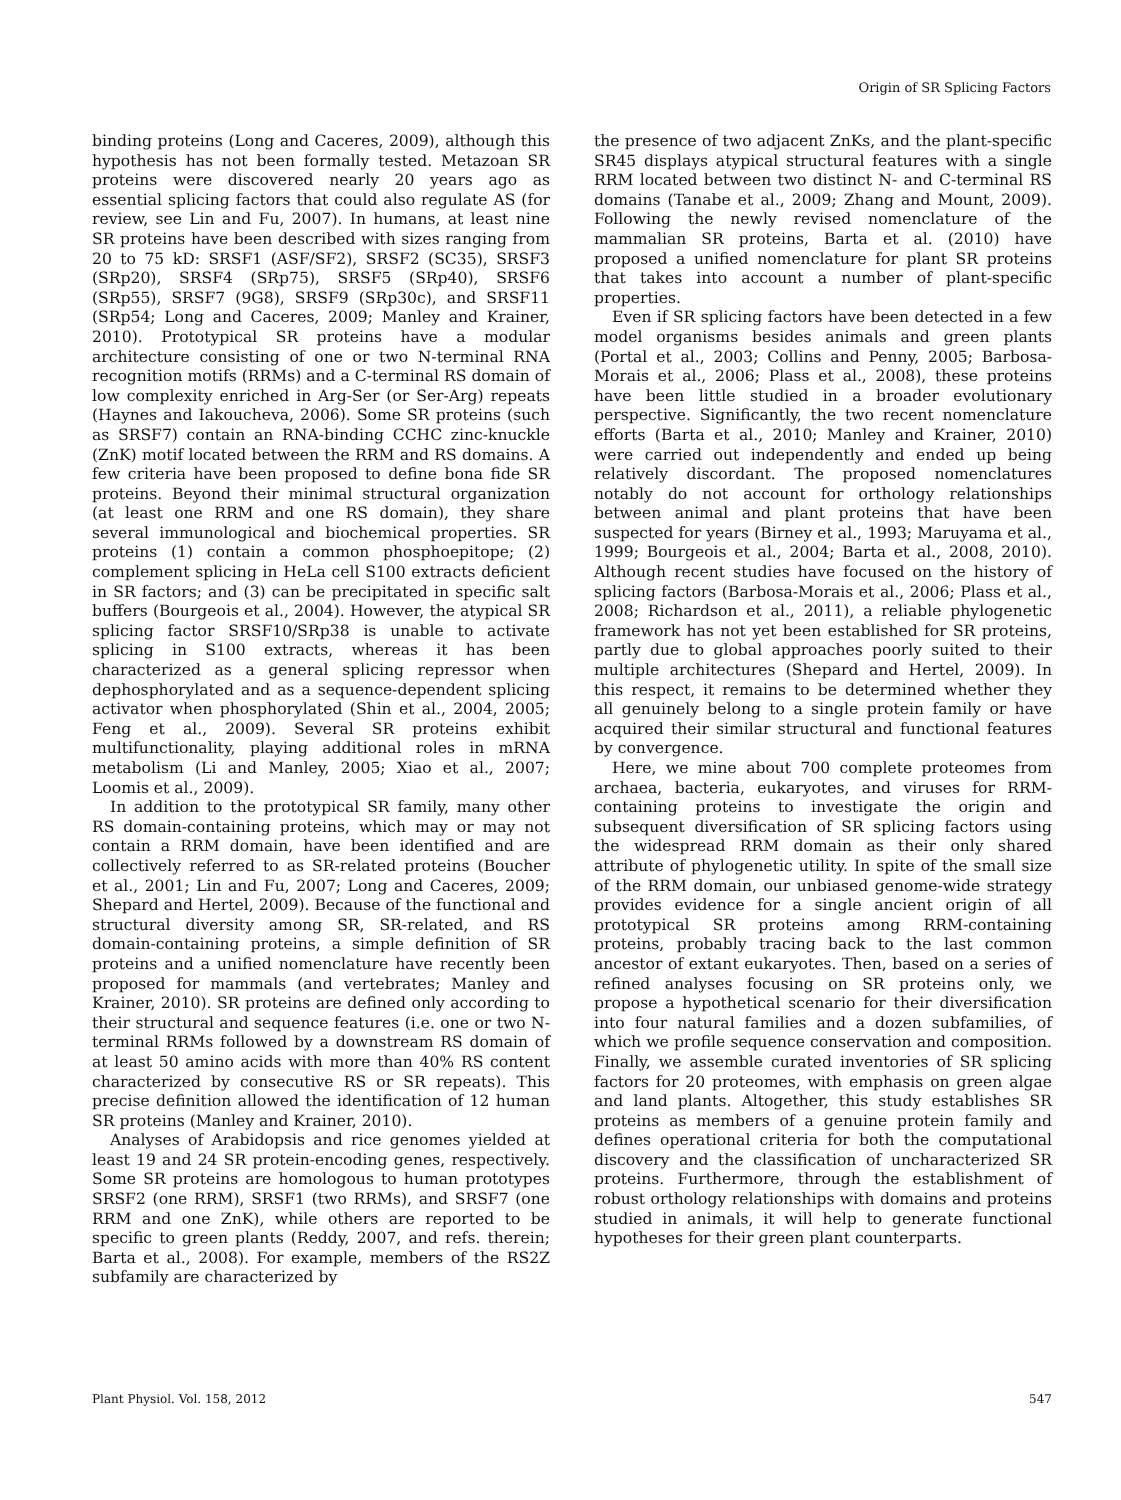Origin of SR Splicing Factors
binding proteins (Long and Caceres, 2009), although this hypothesis has not been formally tested. Metazoan SR proteins were discovered nearly 20 years ago as essential splicing factors that could also regulate AS (for review, see Lin and Fu, 2007). In humans, at least nine SR proteins have been described with sizes ranging from 20 to 75 kD: SRSF1 (ASF/SF2), SRSF2 (SC35), SRSF3 (SRp20), SRSF4 (SRp75), SRSF5 (SRp40), SRSF6 (SRp55), SRSF7 (9G8), SRSF9 (SRp30c), and SRSF11 (SRp54; Long and Caceres, 2009; Manley and Krainer, 2010). Prototypical SR proteins have a modular architecture consisting of one or two N-terminal RNA recognition motifs (RRMs) and a C-terminal RS domain of low complexity enriched in Arg-Ser (or Ser-Arg) repeats (Haynes and Iakoucheva, 2006). Some SR proteins (such as SRSF7) contain an RNA-binding CCHC zinc-knuckle (ZnK) motif located between the RRM and RS domains. A few criteria have been proposed to define bona fide SR proteins. Beyond their minimal structural organization (at least one RRM and one RS domain), they share several immunological and biochemical properties. SR proteins (1) contain a common phosphoepitope; (2) complement splicing in HeLa cell S100 extracts deficient in SR factors; and (3) can be precipitated in specific salt buffers (Bourgeois et al., 2004). However, the atypical SR splicing factor SRSF10/SRp38 is unable to activate splicing in S100 extracts, whereas it has been characterized as a general splicing repressor when dephosphorylated and as a sequence-dependent splicing activator when phosphorylated (Shin et al., 2004, 2005; Feng et al., 2009). Several SR proteins exhibit multifunctionality, playing additional roles in mRNA metabolism (Li and Manley, 2005; Xiao et al., 2007; Loomis et al., 2009).
In addition to the prototypical SR family, many other RS domain-containing proteins, which may or may not contain a RRM domain, have been identified and are collectively referred to as SR-related proteins (Boucher et al., 2001; Lin and Fu, 2007; Long and Caceres, 2009; Shepard and Hertel, 2009). Because of the functional and structural diversity among SR, SR-related, and RS domain-containing proteins, a simple definition of SR proteins and a unified nomenclature have recently been proposed for mammals (and vertebrates; Manley and Krainer, 2010). SR proteins are defined only according to their structural and sequence features (i.e. one or two N-terminal RRMs followed by a downstream RS domain of at least 50 amino acids with more than 40% RS content characterized by consecutive RS or SR repeats). This precise definition allowed the identification of 12 human SR proteins (Manley and Krainer, 2010).
Analyses of Arabidopsis and rice genomes yielded at least 19 and 24 SR protein-encoding genes, respectively. Some SR proteins are homologous to human prototypes SRSF2 (one RRM), SRSF1 (two RRMs), and SRSF7 (one RRM and one ZnK), while others are reported to be specific to green plants (Reddy, 2007, and refs. therein; Barta et al., 2008). For example, members of the RS2Z subfamily are characterized by
the presence of two adjacent ZnKs, and the plant-specific SR45 displays atypical structural features with a single RRM located between two distinct N- and C-terminal RS domains (Tanabe et al., 2009; Zhang and Mount, 2009). Following the newly revised nomenclature of the mammalian SR proteins, Barta et al. (2010) have proposed a unified nomenclature for plant SR proteins that takes into account a number of plant-specific properties.
Even if SR splicing factors have been detected in a few model organisms besides animals and green plants (Portal et al., 2003; Collins and Penny, 2005; Barbosa-Morais et al., 2006; Plass et al., 2008), these proteins have been little studied in a broader evolutionary perspective. Significantly, the two recent nomenclature efforts (Barta et al., 2010; Manley and Krainer, 2010) were carried out independently and ended up being relatively discordant. The proposed nomenclatures notably do not account for orthology relationships between animal and plant proteins that have been suspected for years (Birney et al., 1993; Maruyama et al., 1999; Bourgeois et al., 2004; Barta et al., 2008, 2010). Although recent studies have focused on the history of splicing factors (Barbosa-Morais et al., 2006; Plass et al., 2008; Richardson et al., 2011), a reliable phylogenetic framework has not yet been established for SR proteins, partly due to global approaches poorly suited to their multiple architectures (Shepard and Hertel, 2009). In this respect, it remains to be determined whether they all genuinely belong to a single protein family or have acquired their similar structural and functional features by convergence.
Here, we mine about 700 complete proteomes from archaea, bacteria, eukaryotes, and viruses for RRM-containing proteins to investigate the origin and subsequent diversification of SR splicing factors using the widespread RRM domain as their only shared attribute of phylogenetic utility. In spite of the small size of the RRM domain, our unbiased genome-wide strategy provides evidence for a single ancient origin of all prototypical SR proteins among RRM-containing proteins, probably tracing back to the last common ancestor of extant eukaryotes. Then, based on a series of refined analyses focusing on SR proteins only, we propose a hypothetical scenario for their diversification into four natural families and a dozen subfamilies, of which we profile sequence conservation and composition. Finally, we assemble curated inventories of SR splicing factors for 20 proteomes, with emphasis on green algae and land plants. Altogether, this study establishes SR proteins as members of a genuine protein family and defines operational criteria for both the computational discovery and the classification of uncharacterized SR proteins. Furthermore, through the establishment of robust orthology relationships with domains and proteins studied in animals, it will help to generate functional hypotheses for their green plant counterparts.
Plant Physiol. Vol. 158, 2012 547